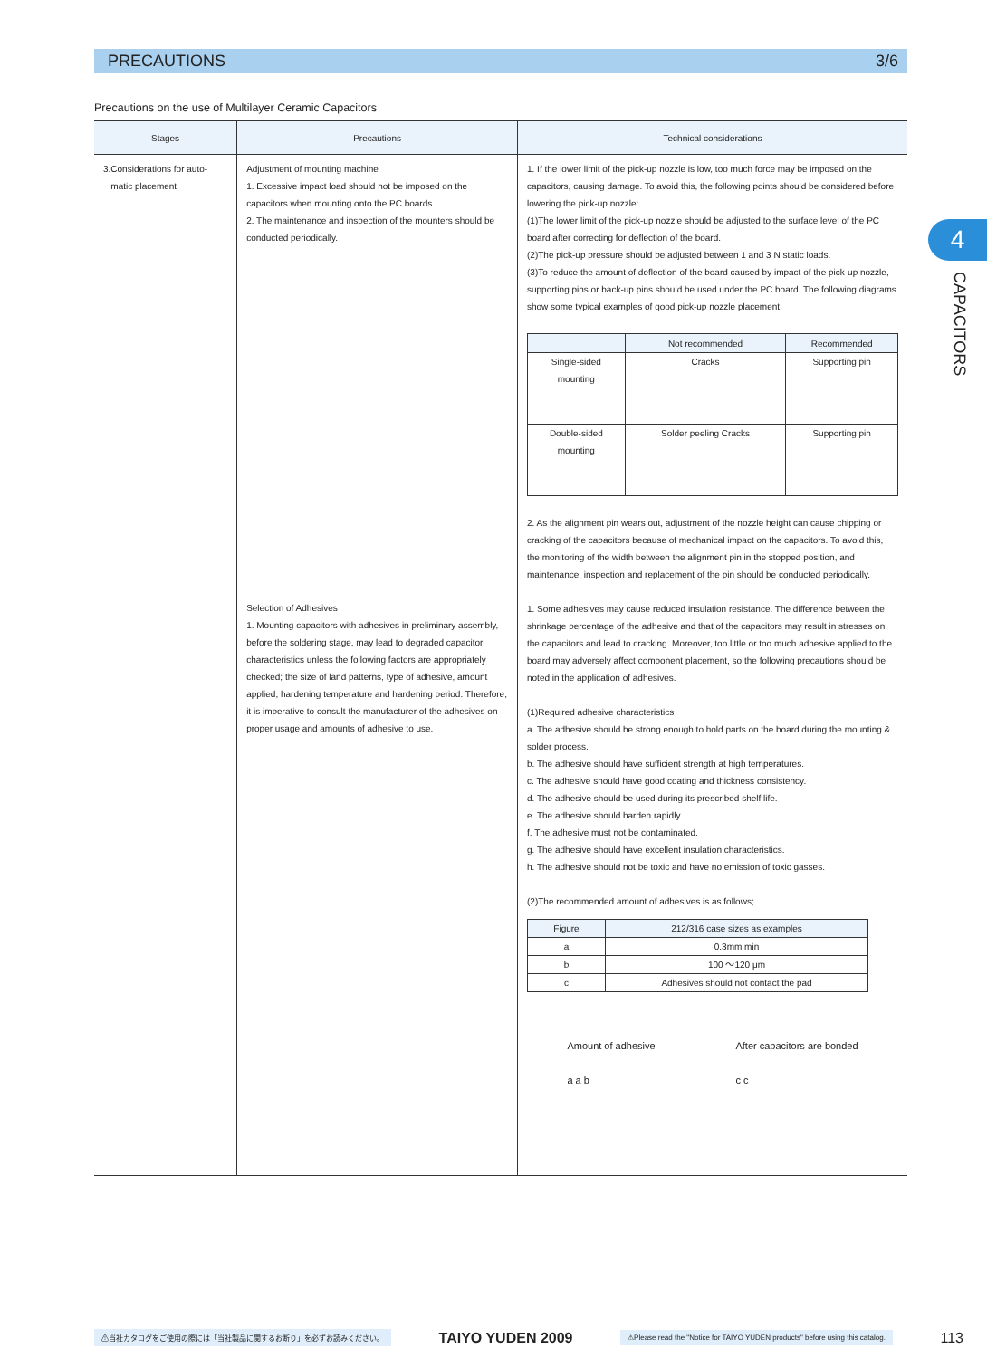PRECAUTIONS 3/6
4
CAPACITORS
Precautions on the use of Multilayer Ceramic Capacitors
| Stages | Precautions | Technical considerations |
| --- | --- | --- |
| 3.Considerations for auto- matic placement | Adjustment of mounting machine 1. Excessive impact load should not be imposed on the capacitors when mounting onto the PC boards. 2. The maintenance and inspection of the mounters should be conducted periodically. Selection of Adhesives 1. Mounting capacitors with adhesives in preliminary assembly, before the soldering stage, may lead to degraded capacitor characteristics unless the following factors are appropriately checked; the size of land patterns, type of adhesive, amount applied, hardening temperature and hardening period. Therefore, it is imperative to consult the manufacturer of the adhesives on proper usage and amounts of adhesive to use. | 1. If the lower limit of the pick-up nozzle is low, too much force may be imposed on the capacitors, causing damage. To avoid this, the following points should be considered before lowering the pick-up nozzle: (1)The lower limit of the pick-up nozzle should be adjusted to the surface level of the PC board after correcting for deflection of the board. (2)The pick-up pressure should be adjusted between 1 and 3 N static loads. (3)To reduce the amount of deflection of the board caused by impact of the pick-up nozzle, supporting pins or back-up pins should be used under the PC board. The following diagrams show some typical examples of good pick-up nozzle placement: / / Not recommended / Recommended / / --- / --- / --- / / Single-sided mounting / Cracks / Supporting pin / / Double-sided mounting / Solder peeling Cracks / Supporting pin / 2. As the alignment pin wears out, adjustment of the nozzle height can cause chipping or cracking of the capacitors because of mechanical impact on the capacitors. To avoid this, the monitoring of the width between the alignment pin in the stopped position, and maintenance, inspection and replacement of the pin should be conducted periodically. 1. Some adhesives may cause reduced insulation resistance. The difference between the shrinkage percentage of the adhesive and that of the capacitors may result in stresses on the capacitors and lead to cracking. Moreover, too little or too much adhesive applied to the board may adversely affect component placement, so the following precautions should be noted in the application of adhesives. (1)Required adhesive characteristics a. The adhesive should be strong enough to hold parts on the board during the mounting & solder process. b. The adhesive should have sufficient strength at high temperatures. c. The adhesive should have good coating and thickness consistency. d. The adhesive should be used during its prescribed shelf life. e. The adhesive should harden rapidly f. The adhesive must not be contaminated. g. The adhesive should have excellent insulation characteristics. h. The adhesive should not be toxic and have no emission of toxic gasses. (2)The recommended amount of adhesives is as follows; / Figure / 212/316 case sizes as examples / / --- / --- / / a / 0.3mm min / / b / 100 ～120 μm / / c / Adhesives should not contact the pad / Amount of adhesive a a b After capacitors are bonded c c |
⚠当社カタログをご使用の際には「当社製品に関するお断り」を必ずお読みください。 TAIYO YUDEN 2009 ⚠Please read the "Notice for TAIYO YUDEN products" before using this catalog. 113